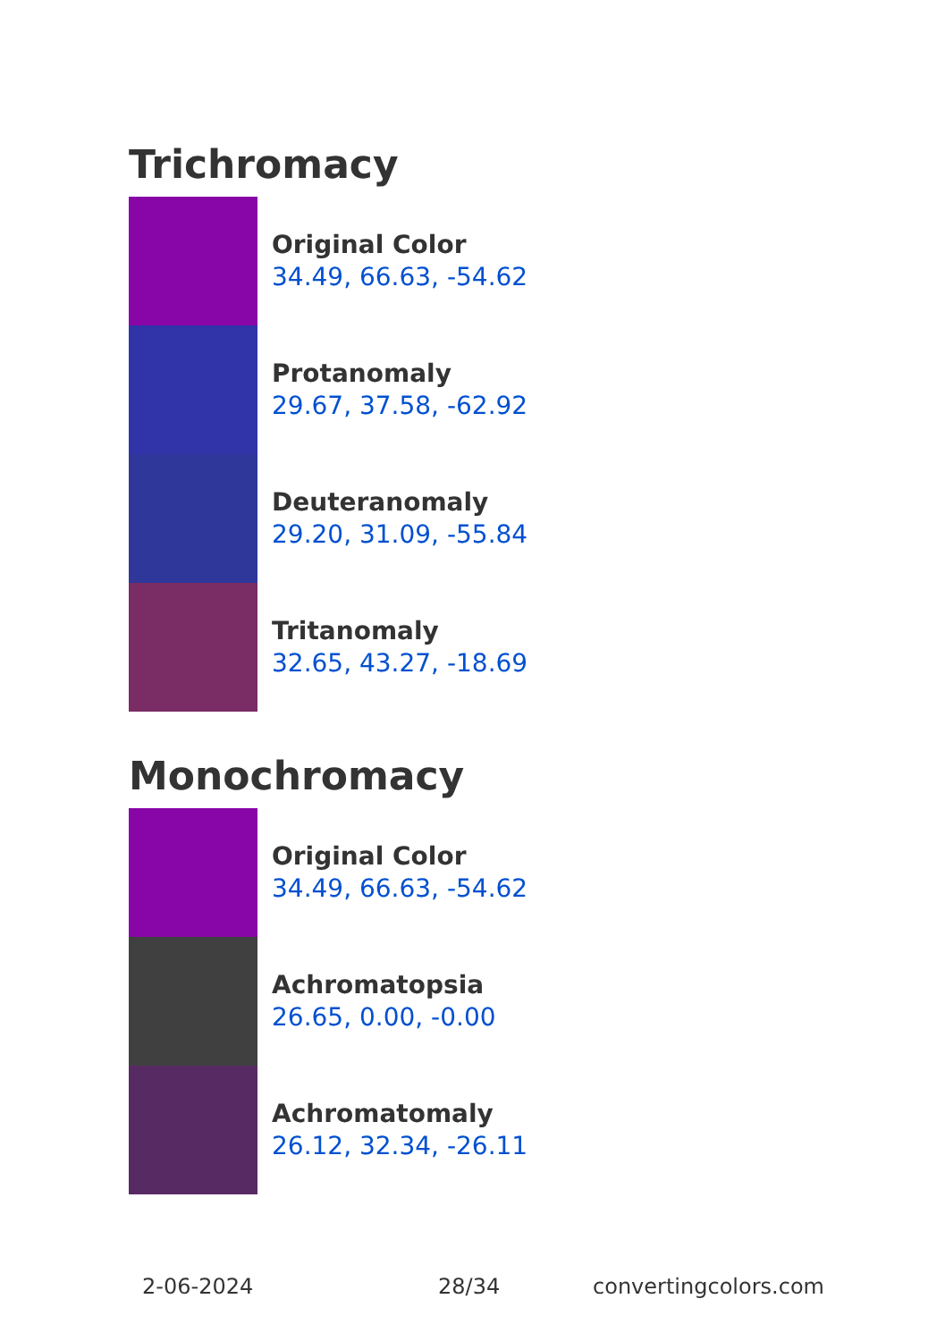Trichromacy
Original Color
34.49, 66.63, -54.62
Protanomaly
29.67, 37.58, -62.92
Deuteranomaly
29.20, 31.09, -55.84
Tritanomaly
32.65, 43.27, -18.69
Monochromacy
Original Color
34.49, 66.63, -54.62
Achromatopsia
26.65, 0.00, -0.00
Achromatomaly
26.12, 32.34, -26.11
2-06-2024 28/34 convertingcolors.com